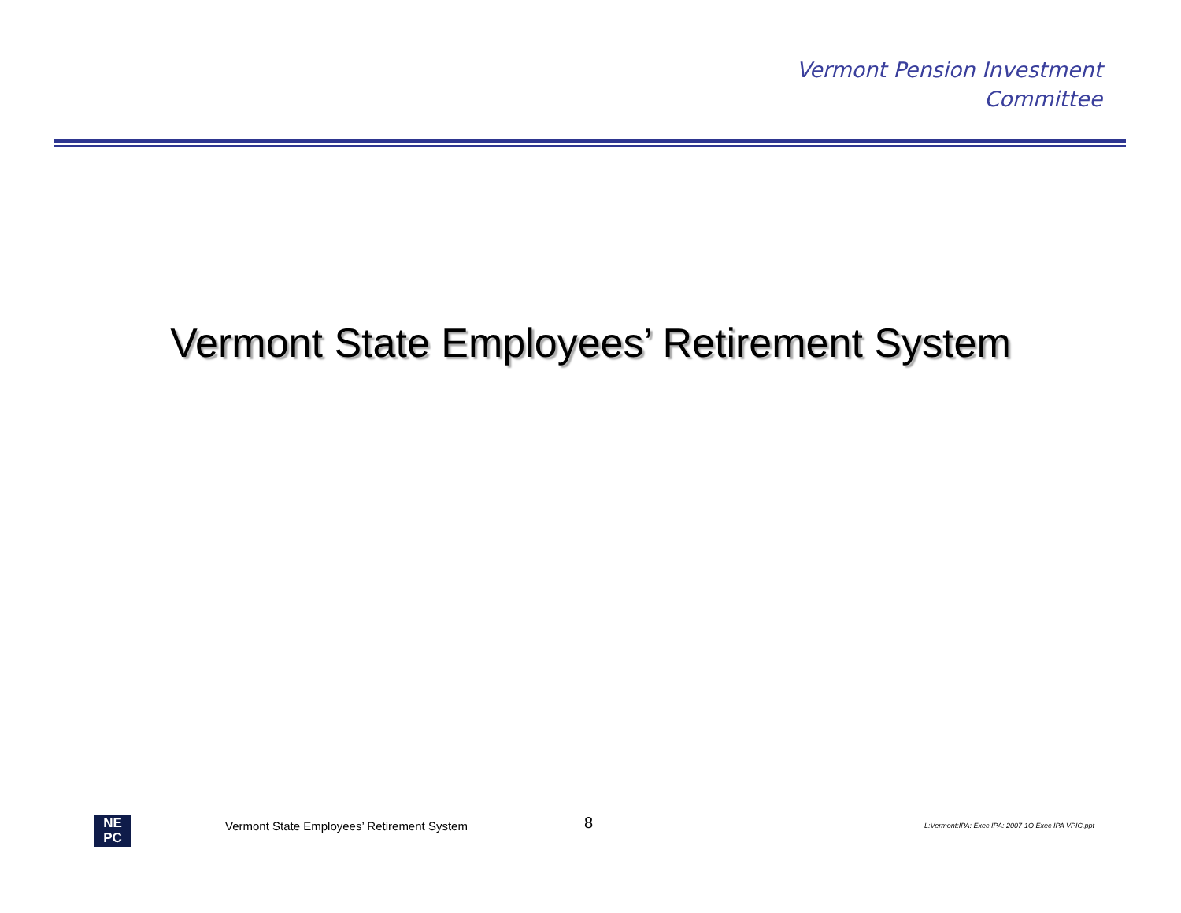Vermont Pension Investment
Committee
Vermont State Employees’ Retirement System
NE
PC
Vermont State Employees’ Retirement System
8
L:Vermont:IPA: Exec IPA: 2007-1Q Exec IPA VPIC.ppt